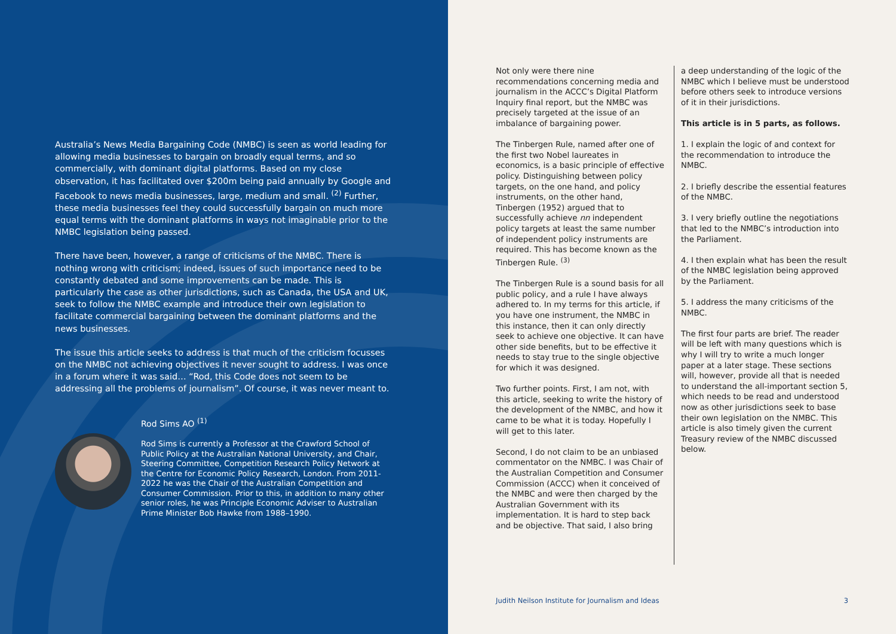Australia’s News Media Bargaining Code (NMBC) is seen as world leading for allowing media businesses to bargain on broadly equal terms, and so commercially, with dominant digital platforms. Based on my close observation, it has facilitated over $200m being paid annually by Google and Facebook to news media businesses, large, medium and small. <sup>(2)</sup> Further, these media businesses feel they could successfully bargain on much more equal terms with the dominant platforms in ways not imaginable prior to the NMBC legislation being passed.
There have been, however, a range of criticisms of the NMBC. There is nothing wrong with criticism; indeed, issues of such importance need to be constantly debated and some improvements can be made. This is particularly the case as other jurisdictions, such as Canada, the USA and UK, seek to follow the NMBC example and introduce their own legislation to facilitate commercial bargaining between the dominant platforms and the news businesses.
The issue this article seeks to address is that much of the criticism focusses on the NMBC not achieving objectives it never sought to address. I was once in a forum where it was said… “Rod, this Code does not seem to be addressing all the problems of journalism”. Of course, it was never meant to.
Rod Sims AO <sup>(1)</sup>
Rod Sims is currently a Professor at the Crawford School of Public Policy at the Australian National University, and Chair, Steering Committee, Competition Research Policy Network at the Centre for Economic Policy Research, London. From 2011-2022 he was the Chair of the Australian Competition and Consumer Commission. Prior to this, in addition to many other senior roles, he was Principle Economic Adviser to Australian Prime Minister Bob Hawke from 1988–1990.
Not only were there nine recommendations concerning media and journalism in the ACCC’s Digital Platform Inquiry final report, but the NMBC was precisely targeted at the issue of an imbalance of bargaining power.
The Tinbergen Rule, named after one of the first two Nobel laureates in economics, is a basic principle of effective policy. Distinguishing between policy targets, on the one hand, and policy instruments, on the other hand, Tinbergen (1952) argued that to successfully achieve nn independent policy targets at least the same number of independent policy instruments are required. This has become known as the Tinbergen Rule. <sup>(3)</sup>
The Tinbergen Rule is a sound basis for all public policy, and a rule I have always adhered to. In my terms for this article, if you have one instrument, the NMBC in this instance, then it can only directly seek to achieve one objective. It can have other side benefits, but to be effective it needs to stay true to the single objective for which it was designed.
Two further points. First, I am not, with this article, seeking to write the history of the development of the NMBC, and how it came to be what it is today. Hopefully I will get to this later.
Second, I do not claim to be an unbiased commentator on the NMBC. I was Chair of the Australian Competition and Consumer Commission (ACCC) when it conceived of the NMBC and were then charged by the Australian Government with its implementation. It is hard to step back and be objective. That said, I also bring
a deep understanding of the logic of the NMBC which I believe must be under­stood before others seek to introduce versions of it in their jurisdictions.
This article is in 5 parts, as follows.
1. I explain the logic of and context for the recommendation to introduce the NMBC.
2. I briefly describe the essential features of the NMBC.
3. I very briefly outline the negotiations that led to the NMBC’s introduction into the Parliament.
4. I then explain what has been the result of the NMBC legislation being approved by the Parliament.
5. I address the many criticisms of the NMBC.
The first four parts are brief. The reader will be left with many questions which is why I will try to write a much longer paper at a later stage. These sections will, however, provide all that is needed to understand the all-important section 5, which needs to be read and understood now as other jurisdictions seek to base their own legislation on the NMBC. This article is also timely given the current Treasury review of the NMBC discussed below.
Judith Neilson Institute for Journalism and Ideas 3